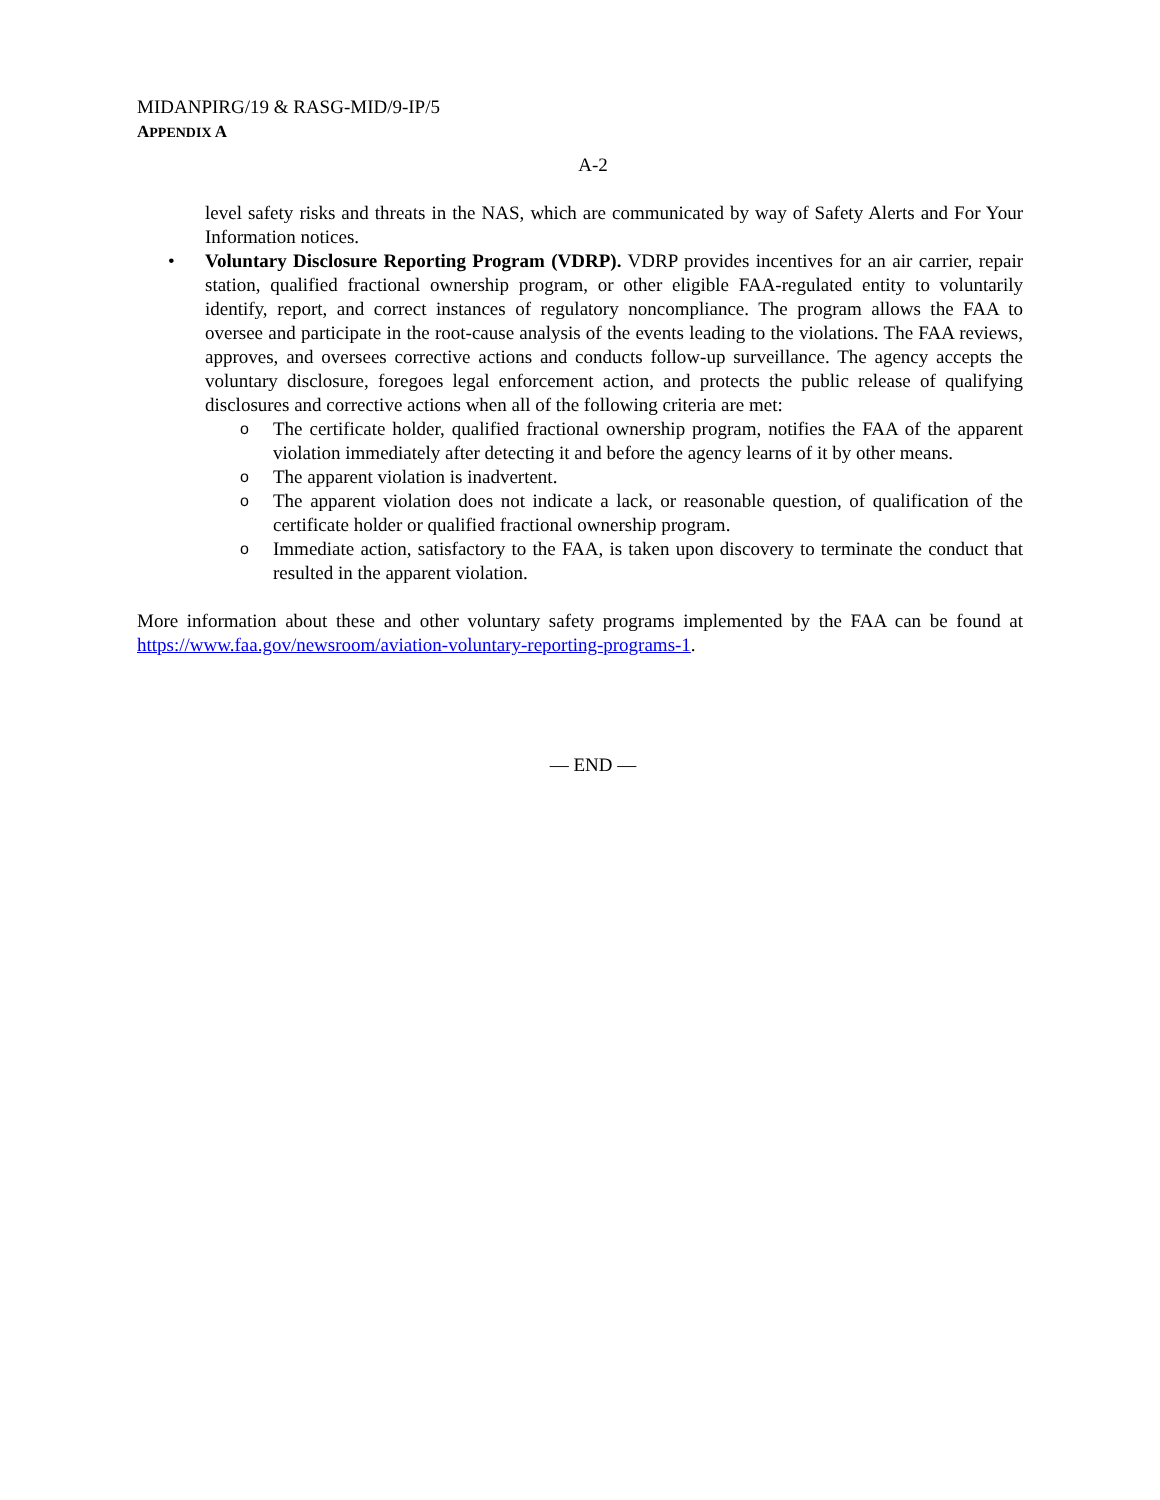MIDANPIRG/19 & RASG-MID/9-IP/5
APPENDIX A
A-2
level safety risks and threats in the NAS, which are communicated by way of Safety Alerts and For Your Information notices.
• Voluntary Disclosure Reporting Program (VDRP). VDRP provides incentives for an air carrier, repair station, qualified fractional ownership program, or other eligible FAA-regulated entity to voluntarily identify, report, and correct instances of regulatory noncompliance. The program allows the FAA to oversee and participate in the root-cause analysis of the events leading to the violations. The FAA reviews, approves, and oversees corrective actions and conducts follow-up surveillance. The agency accepts the voluntary disclosure, foregoes legal enforcement action, and protects the public release of qualifying disclosures and corrective actions when all of the following criteria are met:
o The certificate holder, qualified fractional ownership program, notifies the FAA of the apparent violation immediately after detecting it and before the agency learns of it by other means.
o The apparent violation is inadvertent.
o The apparent violation does not indicate a lack, or reasonable question, of qualification of the certificate holder or qualified fractional ownership program.
o Immediate action, satisfactory to the FAA, is taken upon discovery to terminate the conduct that resulted in the apparent violation.
More information about these and other voluntary safety programs implemented by the FAA can be found at https://www.faa.gov/newsroom/aviation-voluntary-reporting-programs-1.
— END —